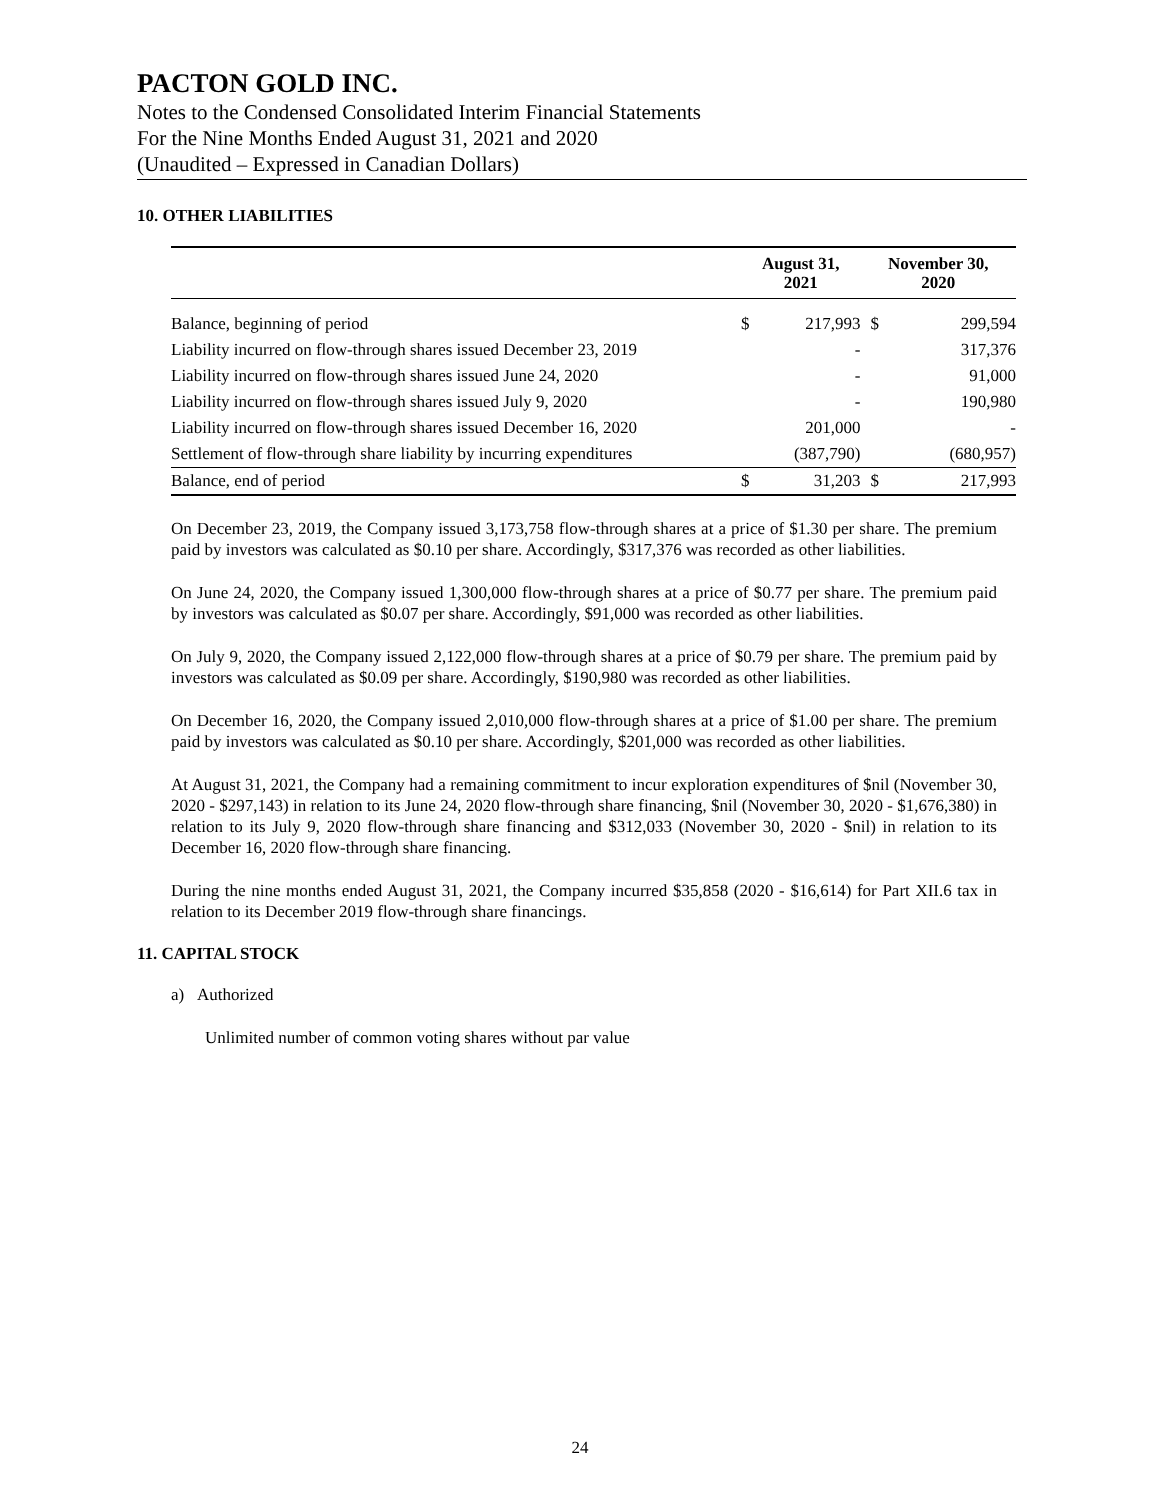PACTON GOLD INC.
Notes to the Condensed Consolidated Interim Financial Statements
For the Nine Months Ended August 31, 2021 and 2020
(Unaudited – Expressed in Canadian Dollars)
10. OTHER LIABILITIES
| | August 31, 2021 | | November 30, 2020 | |
| --- | --- | --- | --- | --- |
| Balance, beginning of period | $ | 217,993 | $ | 299,594 |
| Liability incurred on flow-through shares issued December 23, 2019 | | - | | 317,376 |
| Liability incurred on flow-through shares issued June 24, 2020 | | - | | 91,000 |
| Liability incurred on flow-through shares issued July 9, 2020 | | - | | 190,980 |
| Liability incurred on flow-through shares issued December 16, 2020 | | 201,000 | | - |
| Settlement of flow-through share liability by incurring expenditures | | (387,790) | | (680,957) |
| Balance, end of period | $ | 31,203 | $ | 217,993 |
On December 23, 2019, the Company issued 3,173,758 flow-through shares at a price of $1.30 per share. The premium paid by investors was calculated as $0.10 per share. Accordingly, $317,376 was recorded as other liabilities.
On June 24, 2020, the Company issued 1,300,000 flow-through shares at a price of $0.77 per share. The premium paid by investors was calculated as $0.07 per share. Accordingly, $91,000 was recorded as other liabilities.
On July 9, 2020, the Company issued 2,122,000 flow-through shares at a price of $0.79 per share. The premium paid by investors was calculated as $0.09 per share. Accordingly, $190,980 was recorded as other liabilities.
On December 16, 2020, the Company issued 2,010,000 flow-through shares at a price of $1.00 per share. The premium paid by investors was calculated as $0.10 per share. Accordingly, $201,000 was recorded as other liabilities.
At August 31, 2021, the Company had a remaining commitment to incur exploration expenditures of $nil (November 30, 2020 - $297,143) in relation to its June 24, 2020 flow-through share financing, $nil (November 30, 2020 - $1,676,380) in relation to its July 9, 2020 flow-through share financing and $312,033 (November 30, 2020 - $nil) in relation to its December 16, 2020 flow-through share financing.
During the nine months ended August 31, 2021, the Company incurred $35,858 (2020 - $16,614) for Part XII.6 tax in relation to its December 2019 flow-through share financings.
11. CAPITAL STOCK
a) Authorized
Unlimited number of common voting shares without par value
24